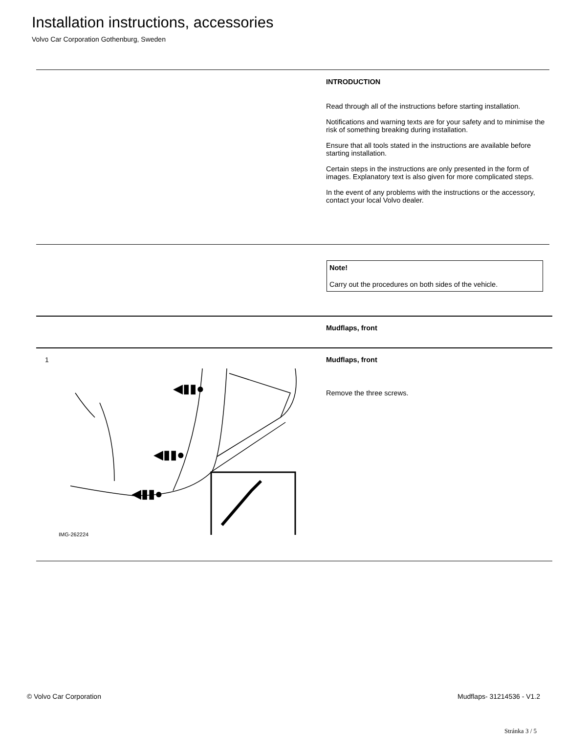Installation instructions, accessories
Volvo Car Corporation Gothenburg, Sweden
INTRODUCTION
Read through all of the instructions before starting installation.
Notifications and warning texts are for your safety and to minimise the risk of something breaking during installation.
Ensure that all tools stated in the instructions are available before starting installation.
Certain steps in the instructions are only presented in the form of images. Explanatory text is also given for more complicated steps.
In the event of any problems with the instructions or the accessory, contact your local Volvo dealer.
Note!
Carry out the procedures on both sides of the vehicle.
Mudflaps, front
1
◀▮▮●
◀▮▮●
◀▮▮●
IMG-262224
Mudflaps, front
Remove the three screws.
© Volvo Car Corporation Mudflaps- 31214536 - V1.2
Stránka 3 / 5